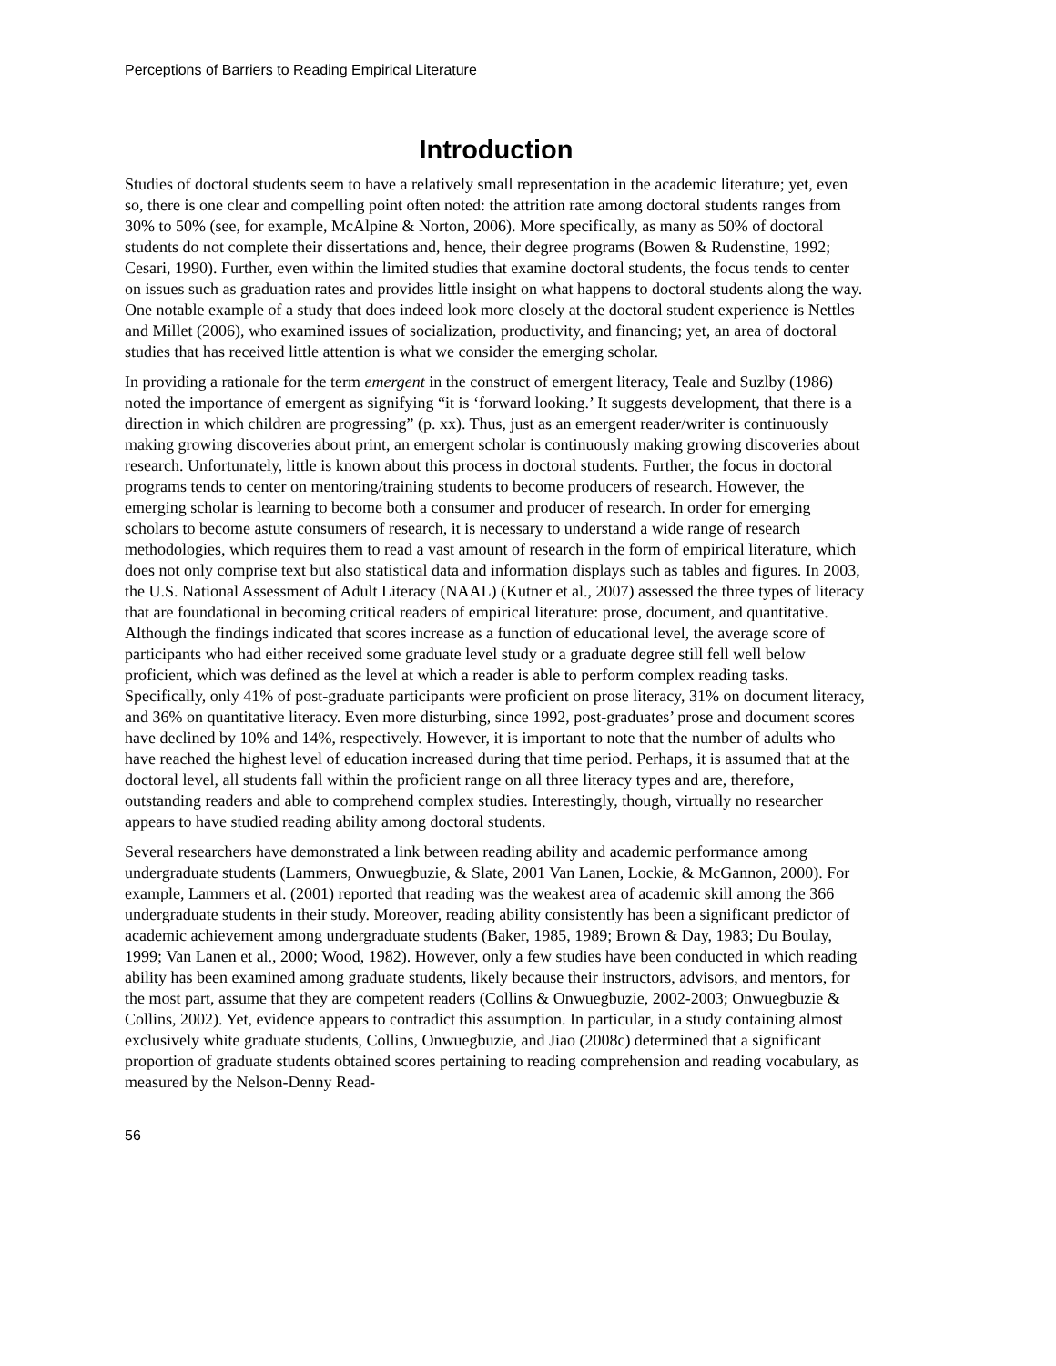Perceptions of Barriers to Reading Empirical Literature
Introduction
Studies of doctoral students seem to have a relatively small representation in the academic literature; yet, even so, there is one clear and compelling point often noted: the attrition rate among doctoral students ranges from 30% to 50% (see, for example, McAlpine & Norton, 2006). More specifically, as many as 50% of doctoral students do not complete their dissertations and, hence, their degree programs (Bowen & Rudenstine, 1992; Cesari, 1990). Further, even within the limited studies that examine doctoral students, the focus tends to center on issues such as graduation rates and provides little insight on what happens to doctoral students along the way. One notable example of a study that does indeed look more closely at the doctoral student experience is Nettles and Millet (2006), who examined issues of socialization, productivity, and financing; yet, an area of doctoral studies that has received little attention is what we consider the emerging scholar.
In providing a rationale for the term emergent in the construct of emergent literacy, Teale and Suzlby (1986) noted the importance of emergent as signifying “it is ‘forward looking.’ It suggests development, that there is a direction in which children are progressing” (p. xx). Thus, just as an emergent reader/writer is continuously making growing discoveries about print, an emergent scholar is continuously making growing discoveries about research. Unfortunately, little is known about this process in doctoral students. Further, the focus in doctoral programs tends to center on mentoring/training students to become producers of research. However, the emerging scholar is learning to become both a consumer and producer of research. In order for emerging scholars to become astute consumers of research, it is necessary to understand a wide range of research methodologies, which requires them to read a vast amount of research in the form of empirical literature, which does not only comprise text but also statistical data and information displays such as tables and figures. In 2003, the U.S. National Assessment of Adult Literacy (NAAL) (Kutner et al., 2007) assessed the three types of literacy that are foundational in becoming critical readers of empirical literature: prose, document, and quantitative. Although the findings indicated that scores increase as a function of educational level, the average score of participants who had either received some graduate level study or a graduate degree still fell well below proficient, which was defined as the level at which a reader is able to perform complex reading tasks. Specifically, only 41% of post-graduate participants were proficient on prose literacy, 31% on document literacy, and 36% on quantitative literacy. Even more disturbing, since 1992, post-graduates’ prose and document scores have declined by 10% and 14%, respectively. However, it is important to note that the number of adults who have reached the highest level of education increased during that time period. Perhaps, it is assumed that at the doctoral level, all students fall within the proficient range on all three literacy types and are, therefore, outstanding readers and able to comprehend complex studies. Interestingly, though, virtually no researcher appears to have studied reading ability among doctoral students.
Several researchers have demonstrated a link between reading ability and academic performance among undergraduate students (Lammers, Onwuegbuzie, & Slate, 2001 Van Lanen, Lockie, & McGannon, 2000). For example, Lammers et al. (2001) reported that reading was the weakest area of academic skill among the 366 undergraduate students in their study. Moreover, reading ability consistently has been a significant predictor of academic achievement among undergraduate students (Baker, 1985, 1989; Brown & Day, 1983; Du Boulay, 1999; Van Lanen et al., 2000; Wood, 1982). However, only a few studies have been conducted in which reading ability has been examined among graduate students, likely because their instructors, advisors, and mentors, for the most part, assume that they are competent readers (Collins & Onwuegbuzie, 2002-2003; Onwuegbuzie & Collins, 2002). Yet, evidence appears to contradict this assumption. In particular, in a study containing almost exclusively white graduate students, Collins, Onwuegbuzie, and Jiao (2008c) determined that a significant proportion of graduate students obtained scores pertaining to reading comprehension and reading vocabulary, as measured by the Nelson-Denny Read-
56